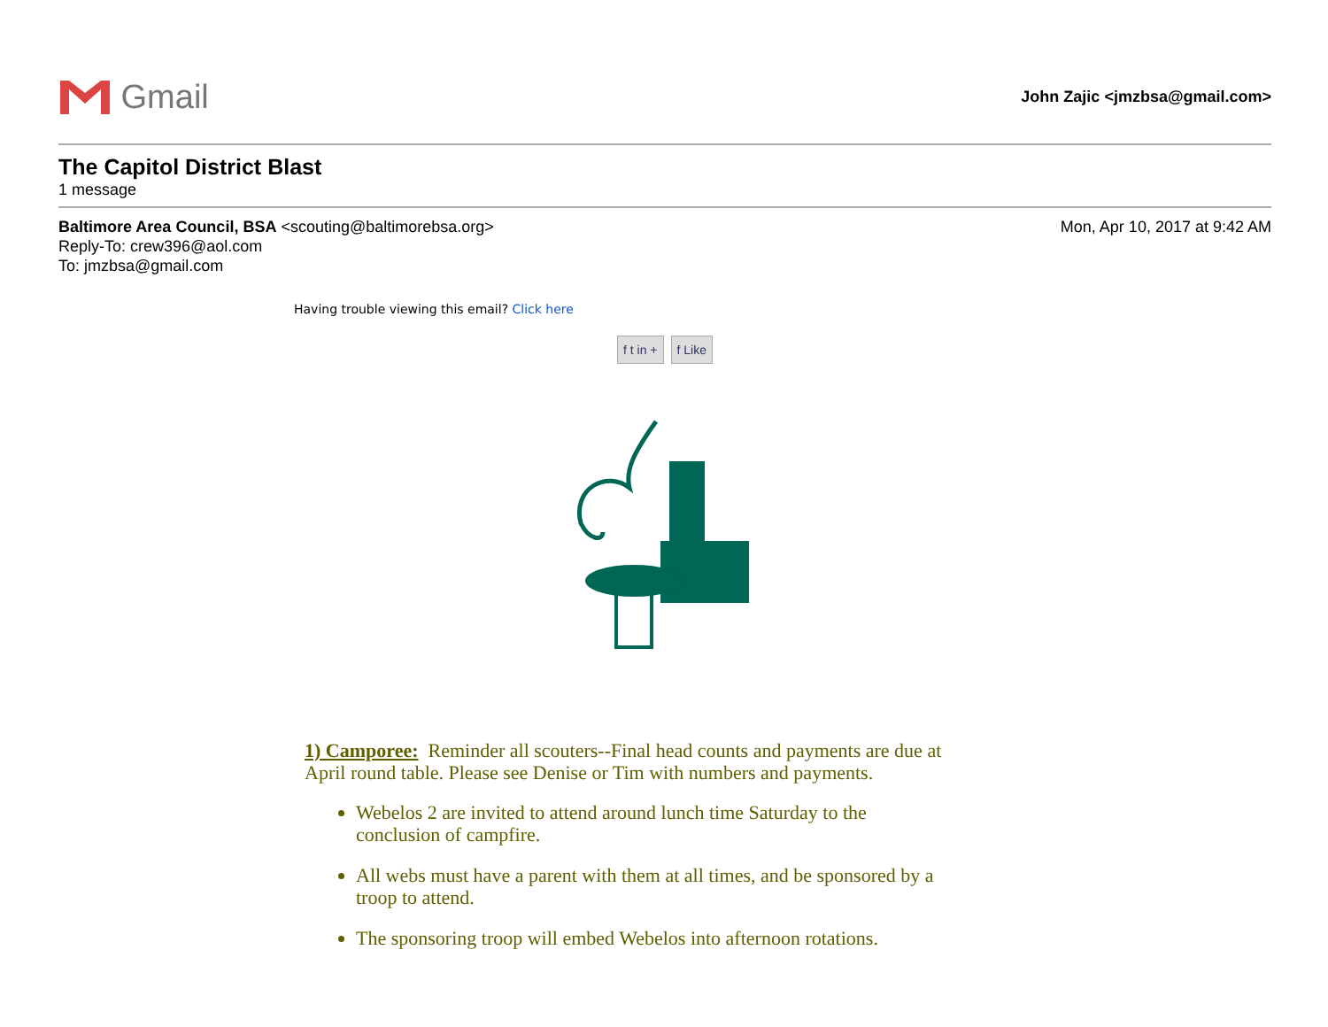Gmail
John Zajic <jmzbsa@gmail.com>
The Capitol District Blast
1 message
Baltimore Area Council, BSA <scouting@baltimorebsa.org>
Mon, Apr 10, 2017 at 9:42 AM
Reply-To: crew396@aol.com
To: jmzbsa@gmail.com
Having trouble viewing this email? Click here
f t in + f Like
1) Camporee: Reminder all scouters--Final head counts and payments are due at April round table. Please see Denise or Tim with numbers and payments.
Webelos 2 are invited to attend around lunch time Saturday to the conclusion of campfire.
All webs must have a parent with them at all times, and be sponsored by a troop to attend.
The sponsoring troop will embed Webelos into afternoon rotations.